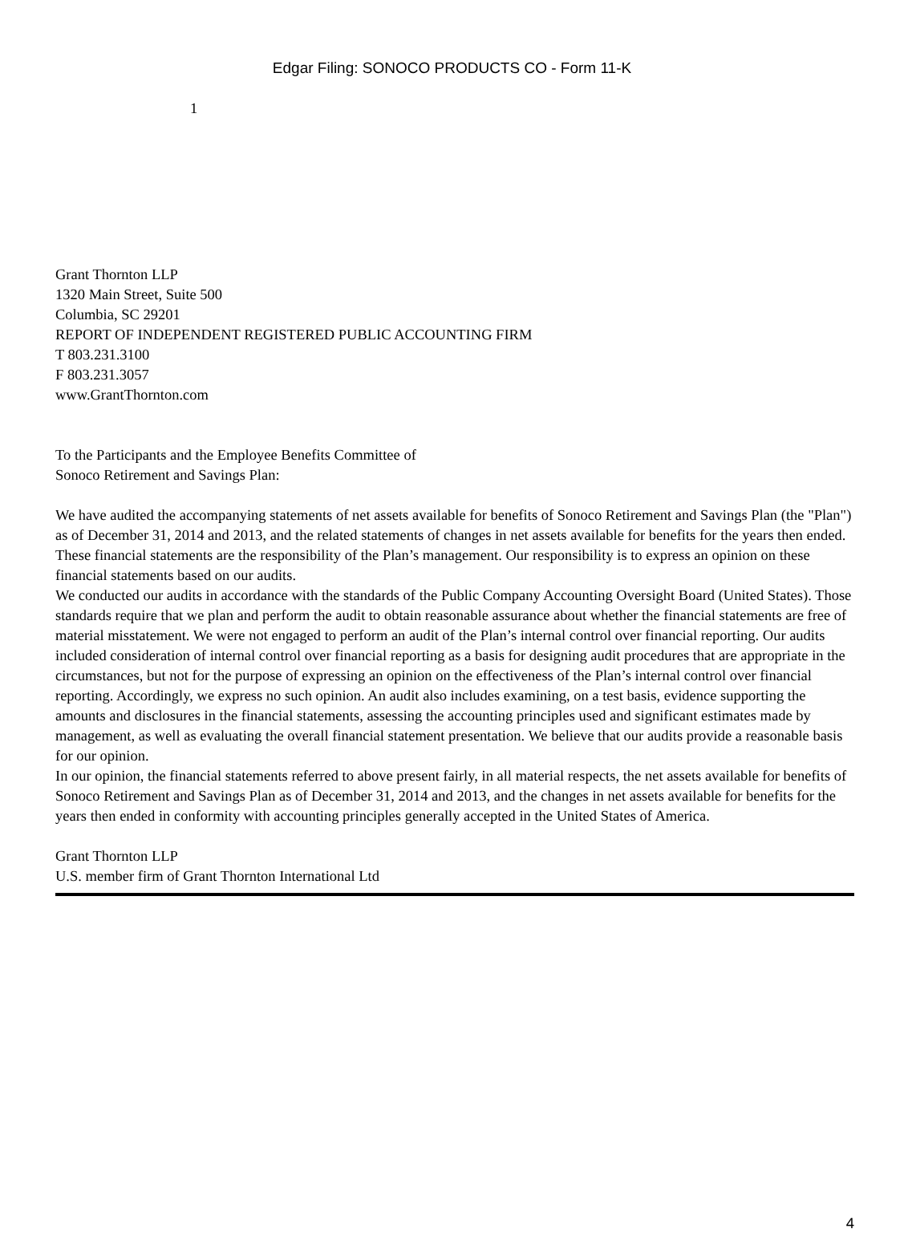Edgar Filing: SONOCO PRODUCTS CO - Form 11-K
1
Grant Thornton LLP
1320 Main Street, Suite 500
Columbia, SC 29201
REPORT OF INDEPENDENT REGISTERED PUBLIC ACCOUNTING FIRM
T 803.231.3100
F 803.231.3057
www.GrantThornton.com
To the Participants and the Employee Benefits Committee of
Sonoco Retirement and Savings Plan:
We have audited the accompanying statements of net assets available for benefits of Sonoco Retirement and Savings Plan (the "Plan") as of December 31, 2014 and 2013, and the related statements of changes in net assets available for benefits for the years then ended. These financial statements are the responsibility of the Plan’s management. Our responsibility is to express an opinion on these financial statements based on our audits.
We conducted our audits in accordance with the standards of the Public Company Accounting Oversight Board (United States). Those standards require that we plan and perform the audit to obtain reasonable assurance about whether the financial statements are free of material misstatement. We were not engaged to perform an audit of the Plan’s internal control over financial reporting. Our audits included consideration of internal control over financial reporting as a basis for designing audit procedures that are appropriate in the circumstances, but not for the purpose of expressing an opinion on the effectiveness of the Plan’s internal control over financial reporting. Accordingly, we express no such opinion. An audit also includes examining, on a test basis, evidence supporting the amounts and disclosures in the financial statements, assessing the accounting principles used and significant estimates made by management, as well as evaluating the overall financial statement presentation. We believe that our audits provide a reasonable basis for our opinion.
In our opinion, the financial statements referred to above present fairly, in all material respects, the net assets available for benefits of Sonoco Retirement and Savings Plan as of December 31, 2014 and 2013, and the changes in net assets available for benefits for the years then ended in conformity with accounting principles generally accepted in the United States of America.
Grant Thornton LLP
U.S. member firm of Grant Thornton International Ltd
4